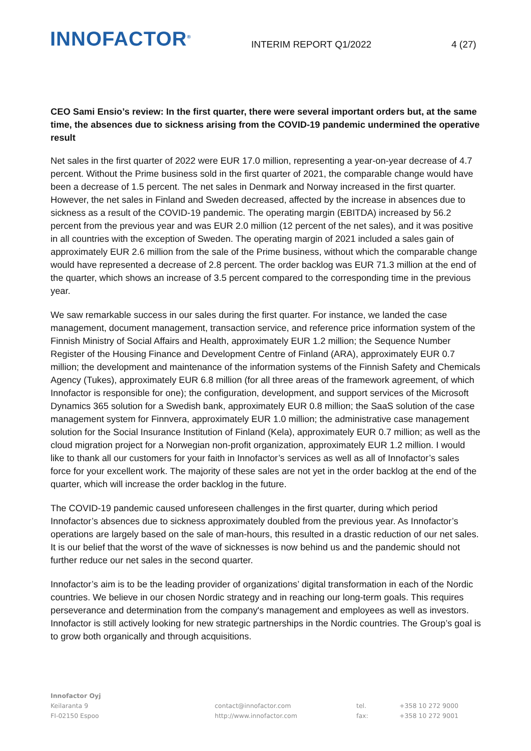INNOFACTOR<sup>®</sup>
INTERIM REPORT Q1/2022
4 (27)
CEO Sami Ensio’s review: In the first quarter, there were several important orders but, at the same time, the absences due to sickness arising from the COVID-19 pandemic undermined the operative result
Net sales in the first quarter of 2022 were EUR 17.0 million, representing a year-on-year decrease of 4.7 percent. Without the Prime business sold in the first quarter of 2021, the comparable change would have been a decrease of 1.5 percent. The net sales in Denmark and Norway increased in the first quarter. However, the net sales in Finland and Sweden decreased, affected by the increase in absences due to sickness as a result of the COVID-19 pandemic. The operating margin (EBITDA) increased by 56.2 percent from the previous year and was EUR 2.0 million (12 percent of the net sales), and it was positive in all countries with the exception of Sweden. The operating margin of 2021 included a sales gain of approximately EUR 2.6 million from the sale of the Prime business, without which the comparable change would have represented a decrease of 2.8 percent. The order backlog was EUR 71.3 million at the end of the quarter, which shows an increase of 3.5 percent compared to the corresponding time in the previous year.
We saw remarkable success in our sales during the first quarter. For instance, we landed the case management, document management, transaction service, and reference price information system of the Finnish Ministry of Social Affairs and Health, approximately EUR 1.2 million; the Sequence Number Register of the Housing Finance and Development Centre of Finland (ARA), approximately EUR 0.7 million; the development and maintenance of the information systems of the Finnish Safety and Chemicals Agency (Tukes), approximately EUR 6.8 million (for all three areas of the framework agreement, of which Innofactor is responsible for one); the configuration, development, and support services of the Microsoft Dynamics 365 solution for a Swedish bank, approximately EUR 0.8 million; the SaaS solution of the case management system for Finnvera, approximately EUR 1.0 million; the administrative case management solution for the Social Insurance Institution of Finland (Kela), approximately EUR 0.7 million; as well as the cloud migration project for a Norwegian non-profit organization, approximately EUR 1.2 million. I would like to thank all our customers for your faith in Innofactor’s services as well as all of Innofactor’s sales force for your excellent work. The majority of these sales are not yet in the order backlog at the end of the quarter, which will increase the order backlog in the future.
The COVID-19 pandemic caused unforeseen challenges in the first quarter, during which period Innofactor’s absences due to sickness approximately doubled from the previous year. As Innofactor’s operations are largely based on the sale of man-hours, this resulted in a drastic reduction of our net sales. It is our belief that the worst of the wave of sicknesses is now behind us and the pandemic should not further reduce our net sales in the second quarter.
Innofactor’s aim is to be the leading provider of organizations’ digital transformation in each of the Nordic countries. We believe in our chosen Nordic strategy and in reaching our long-term goals. This requires perseverance and determination from the company's management and employees as well as investors. Innofactor is still actively looking for new strategic partnerships in the Nordic countries. The Group’s goal is to grow both organically and through acquisitions.
Innofactor Oyj
Keilaranta 9
FI-02150 Espoo
contact@innofactor.com
http://www.innofactor.com
tel.
fax:
+358 10 272 9000
+358 10 272 9001